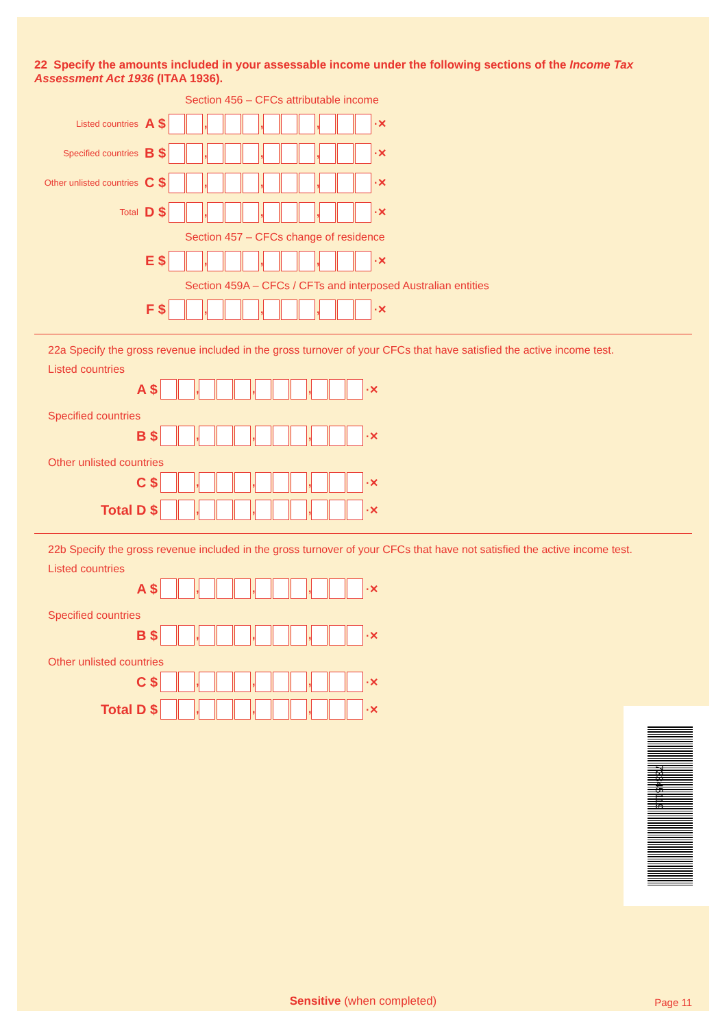22 Specify the amounts included in your assessable income under the following sections of the Income Tax Assessment Act 1936 (ITAA 1936).
Section 456 – CFCs attributable income
Listed countries A $ , , , ·✕
Specified countries B $ , , , ·✕
Other unlisted countries C $ , , , ·✕
Total D $ , , , ·✕
Section 457 – CFCs change of residence
E $ , , , ·✕
Section 459A – CFCs / CFTs and interposed Australian entities
F $ , , , ·✕
22a Specify the gross revenue included in the gross turnover of your CFCs that have satisfied the active income test.
Listed countries
A $ , , , ·✕
Specified countries
B $ , , , ·✕
Other unlisted countries
C $ , , , ·✕
Total D $ , , , ·✕
22b Specify the gross revenue included in the gross turnover of your CFCs that have not satisfied the active income test.
Listed countries
A $ , , , ·✕
Specified countries
B $ , , , ·✕
Other unlisted countries
C $ , , , ·✕
Total D $ , , , ·✕
73345119
Sensitive (when completed) Page 11